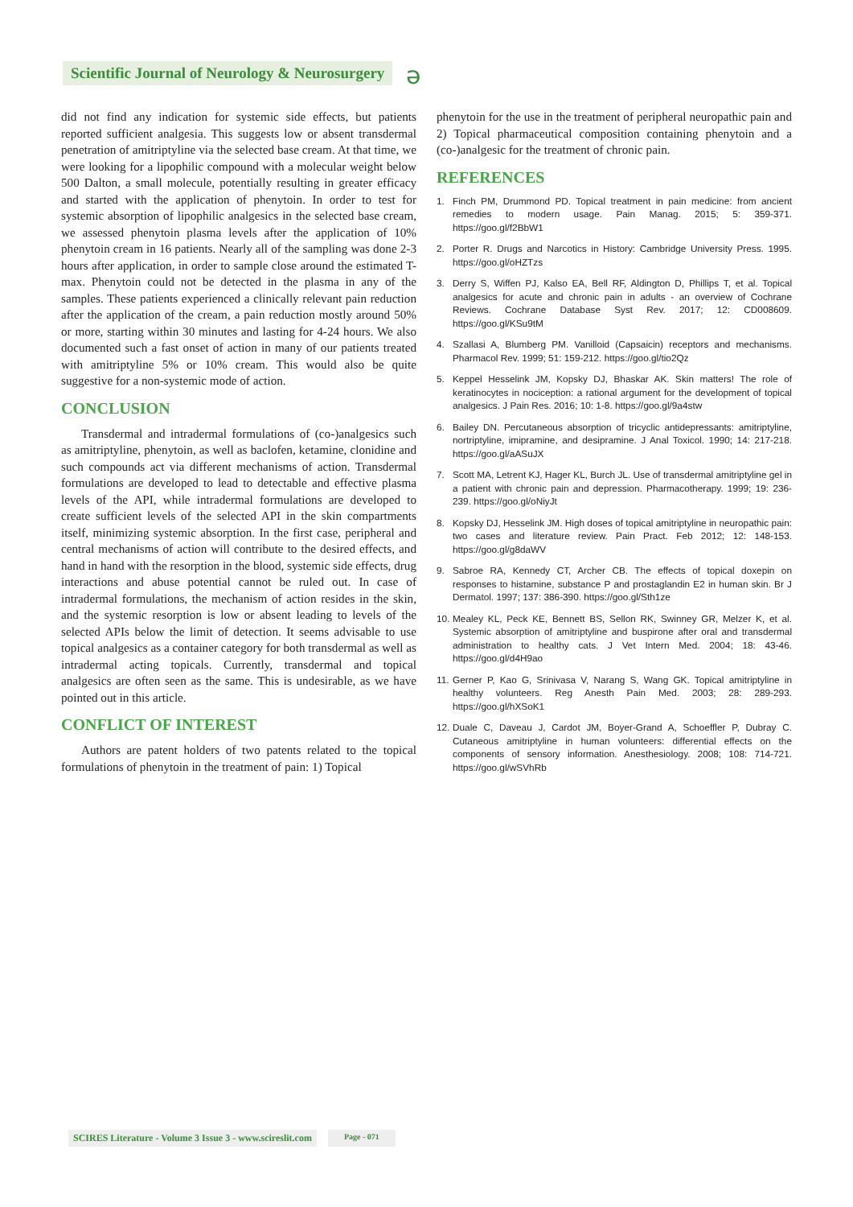Scientific Journal of Neurology & Neurosurgery
ə
did not find any indication for systemic side effects, but patients reported sufficient analgesia. This suggests low or absent transdermal penetration of amitriptyline via the selected base cream. At that time, we were looking for a lipophilic compound with a molecular weight below 500 Dalton, a small molecule, potentially resulting in greater efficacy and started with the application of phenytoin. In order to test for systemic absorption of lipophilic analgesics in the selected base cream, we assessed phenytoin plasma levels after the application of 10% phenytoin cream in 16 patients. Nearly all of the sampling was done 2-3 hours after application, in order to sample close around the estimated T-max. Phenytoin could not be detected in the plasma in any of the samples. These patients experienced a clinically relevant pain reduction after the application of the cream, a pain reduction mostly around 50% or more, starting within 30 minutes and lasting for 4-24 hours. We also documented such a fast onset of action in many of our patients treated with amitriptyline 5% or 10% cream. This would also be quite suggestive for a non-systemic mode of action.
CONCLUSION
Transdermal and intradermal formulations of (co-)analgesics such as amitriptyline, phenytoin, as well as baclofen, ketamine, clonidine and such compounds act via different mechanisms of action. Transdermal formulations are developed to lead to detectable and effective plasma levels of the API, while intradermal formulations are developed to create sufficient levels of the selected API in the skin compartments itself, minimizing systemic absorption. In the first case, peripheral and central mechanisms of action will contribute to the desired effects, and hand in hand with the resorption in the blood, systemic side effects, drug interactions and abuse potential cannot be ruled out. In case of intradermal formulations, the mechanism of action resides in the skin, and the systemic resorption is low or absent leading to levels of the selected APIs below the limit of detection. It seems advisable to use topical analgesics as a container category for both transdermal as well as intradermal acting topicals. Currently, transdermal and topical analgesics are often seen as the same. This is undesirable, as we have pointed out in this article.
CONFLICT OF INTEREST
Authors are patent holders of two patents related to the topical formulations of phenytoin in the treatment of pain: 1) Topical
phenytoin for the use in the treatment of peripheral neuropathic pain and 2) Topical pharmaceutical composition containing phenytoin and a (co-)analgesic for the treatment of chronic pain.
REFERENCES
1. Finch PM, Drummond PD. Topical treatment in pain medicine: from ancient remedies to modern usage. Pain Manag. 2015; 5: 359-371. https://goo.gl/f2BbW1
2. Porter R. Drugs and Narcotics in History: Cambridge University Press. 1995. https://goo.gl/oHZTzs
3. Derry S, Wiffen PJ, Kalso EA, Bell RF, Aldington D, Phillips T, et al. Topical analgesics for acute and chronic pain in adults - an overview of Cochrane Reviews. Cochrane Database Syst Rev. 2017; 12: CD008609. https://goo.gl/KSu9tM
4. Szallasi A, Blumberg PM. Vanilloid (Capsaicin) receptors and mechanisms. Pharmacol Rev. 1999; 51: 159-212. https://goo.gl/tio2Qz
5. Keppel Hesselink JM, Kopsky DJ, Bhaskar AK. Skin matters! The role of keratinocytes in nociception: a rational argument for the development of topical analgesics. J Pain Res. 2016; 10: 1-8. https://goo.gl/9a4stw
6. Bailey DN. Percutaneous absorption of tricyclic antidepressants: amitriptyline, nortriptyline, imipramine, and desipramine. J Anal Toxicol. 1990; 14: 217-218. https://goo.gl/aASuJX
7. Scott MA, Letrent KJ, Hager KL, Burch JL. Use of transdermal amitriptyline gel in a patient with chronic pain and depression. Pharmacotherapy. 1999; 19: 236-239. https://goo.gl/oNiyJt
8. Kopsky DJ, Hesselink JM. High doses of topical amitriptyline in neuropathic pain: two cases and literature review. Pain Pract. Feb 2012; 12: 148-153. https://goo.gl/g8daWV
9. Sabroe RA, Kennedy CT, Archer CB. The effects of topical doxepin on responses to histamine, substance P and prostaglandin E2 in human skin. Br J Dermatol. 1997; 137: 386-390. https://goo.gl/Sth1ze
10. Mealey KL, Peck KE, Bennett BS, Sellon RK, Swinney GR, Melzer K, et al. Systemic absorption of amitriptyline and buspirone after oral and transdermal administration to healthy cats. J Vet Intern Med. 2004; 18: 43-46. https://goo.gl/d4H9ao
11. Gerner P, Kao G, Srinivasa V, Narang S, Wang GK. Topical amitriptyline in healthy volunteers. Reg Anesth Pain Med. 2003; 28: 289-293. https://goo.gl/hXSoK1
12. Duale C, Daveau J, Cardot JM, Boyer-Grand A, Schoeffler P, Dubray C. Cutaneous amitriptyline in human volunteers: differential effects on the components of sensory information. Anesthesiology. 2008; 108: 714-721. https://goo.gl/wSVhRb
SCIRES Literature - Volume 3 Issue 3 - www.scireslit.com
Page - 071